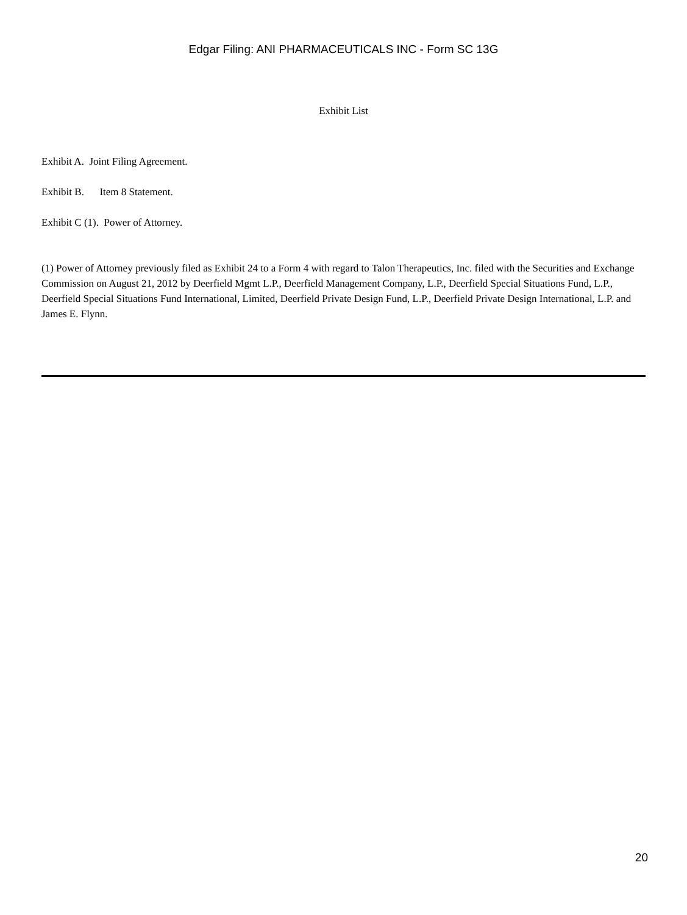Edgar Filing: ANI PHARMACEUTICALS INC - Form SC 13G
Exhibit List
Exhibit A. Joint Filing Agreement.
Exhibit B. Item 8 Statement.
Exhibit C (1). Power of Attorney.
(1) Power of Attorney previously filed as Exhibit 24 to a Form 4 with regard to Talon Therapeutics, Inc. filed with the Securities and Exchange Commission on August 21, 2012 by Deerfield Mgmt L.P., Deerfield Management Company, L.P., Deerfield Special Situations Fund, L.P., Deerfield Special Situations Fund International, Limited, Deerfield Private Design Fund, L.P., Deerfield Private Design International, L.P. and James E. Flynn.
20